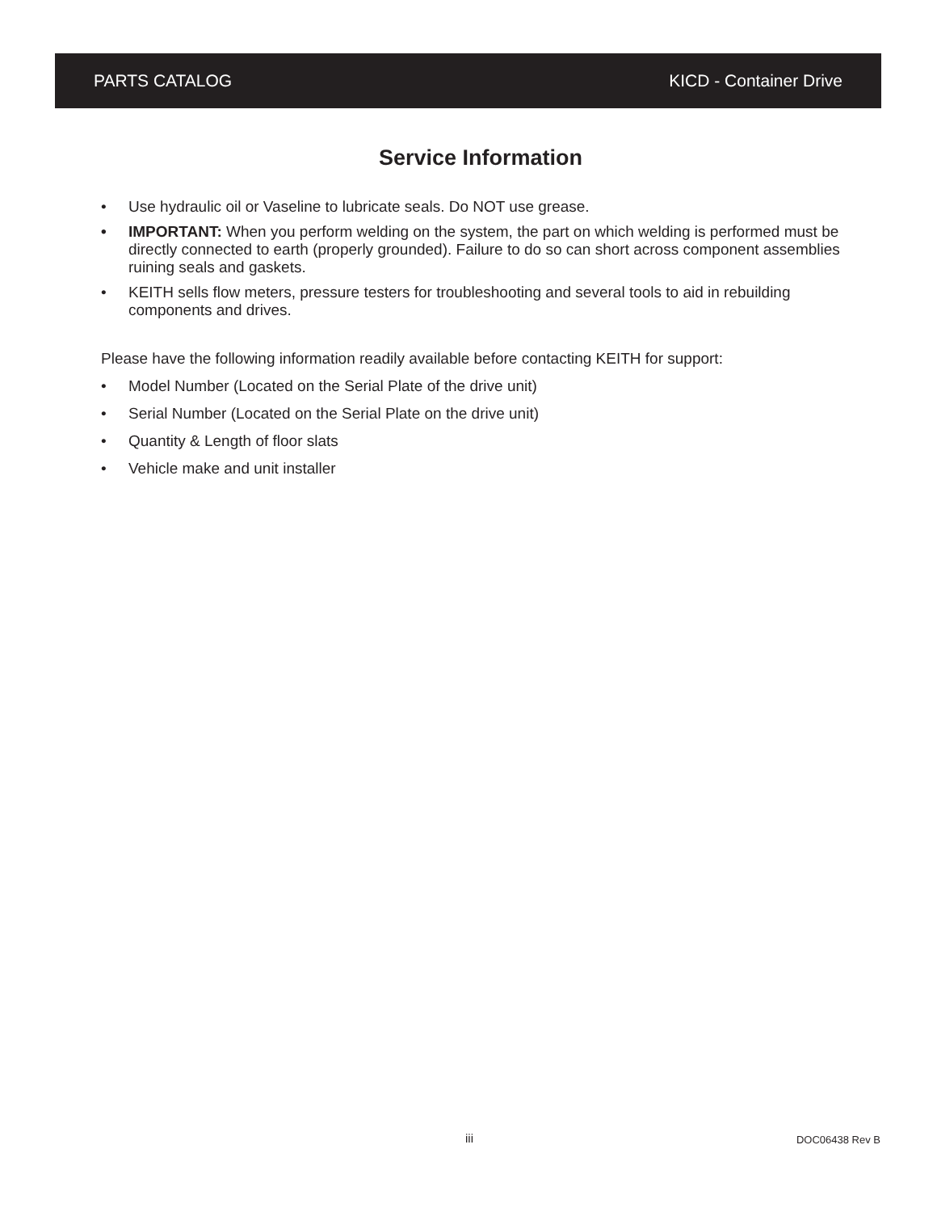PARTS CATALOG KICD - Container Drive
Service Information
• Use hydraulic oil or Vaseline to lubricate seals. Do NOT use grease.
• IMPORTANT: When you perform welding on the system, the part on which welding is performed must be directly connected to earth (properly grounded). Failure to do so can short across component assemblies ruining seals and gaskets.
• KEITH sells flow meters, pressure testers for troubleshooting and several tools to aid in rebuilding components and drives.
Please have the following information readily available before contacting KEITH for support:
• Model Number (Located on the Serial Plate of the drive unit)
• Serial Number (Located on the Serial Plate on the drive unit)
• Quantity & Length of floor slats
• Vehicle make and unit installer
iii DOC06438 Rev B